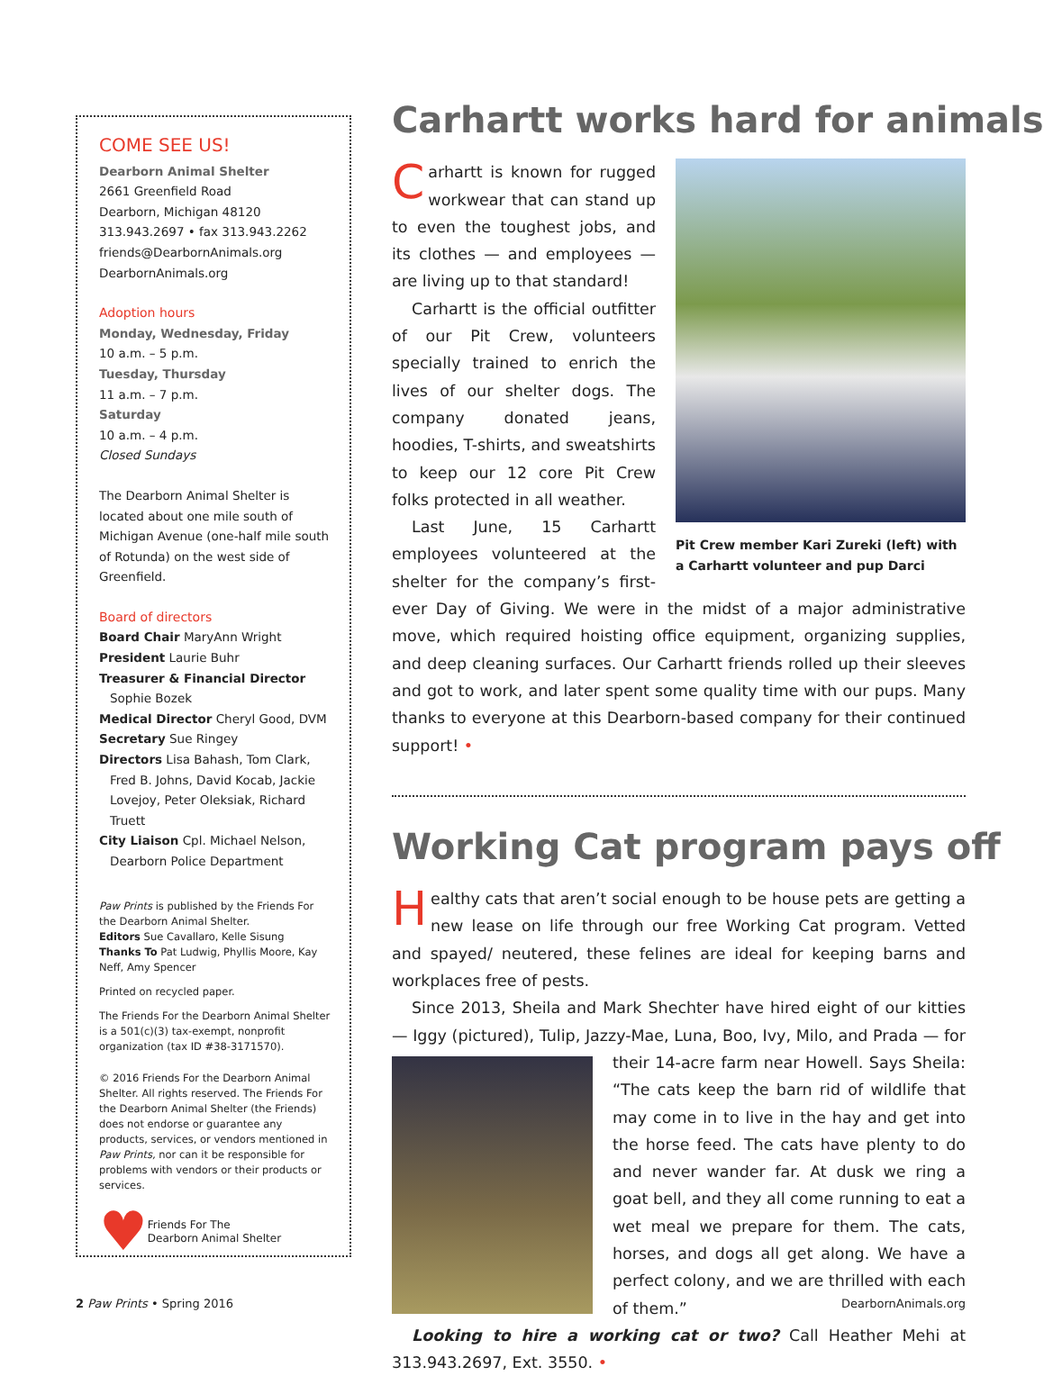COME SEE US!
Dearborn Animal Shelter
2661 Greenfield Road
Dearborn, Michigan 48120
313.943.2697 • fax 313.943.2262
friends@DearbornAnimals.org
DearbornAnimals.org
Adoption hours
Monday, Wednesday, Friday
10 a.m. – 5 p.m.
Tuesday, Thursday
11 a.m. – 7 p.m.
Saturday
10 a.m. – 4 p.m.
Closed Sundays
The Dearborn Animal Shelter is located about one mile south of Michigan Avenue (one-half mile south of Rotunda) on the west side of Greenfield.
Board of directors
Board Chair MaryAnn Wright
President Laurie Buhr
Treasurer & Financial Director
Sophie Bozek
Medical Director Cheryl Good, DVM
Secretary Sue Ringey
Directors Lisa Bahash, Tom Clark,
Fred B. Johns, David Kocab, Jackie Lovejoy, Peter Oleksiak, Richard Truett
City Liaison Cpl. Michael Nelson,
Dearborn Police Department
Paw Prints is published by the Friends For the Dearborn Animal Shelter.
Editors Sue Cavallaro, Kelle Sisung
Thanks To Pat Ludwig, Phyllis Moore, Kay Neff, Amy Spencer
Printed on recycled paper.
The Friends For the Dearborn Animal Shelter is a 501(c)(3) tax-exempt, nonprofit organization (tax ID #38-3171570).
© 2016 Friends For the Dearborn Animal Shelter. All rights reserved. The Friends For the Dearborn Animal Shelter (the Friends) does not endorse or guarantee any products, services, or vendors mentioned in Paw Prints, nor can it be responsible for problems with vendors or their products or services.
♥ Friends For The
Dearborn Animal Shelter
Carhartt works hard for animals
Pit Crew member Kari Zureki (left) with a Carhartt volunteer and pup Darci
Carhartt is known for rugged workwear that can stand up to even the toughest jobs, and its clothes — and employees — are living up to that standard!
Carhartt is the official outfitter of our Pit Crew, volunteers specially trained to enrich the lives of our shelter dogs. The company donated jeans, hoodies, T-shirts, and sweatshirts to keep our 12 core Pit Crew folks protected in all weather.
Last June, 15 Carhartt employees volunteered at the shelter for the company’s first-ever Day of Giving. We were in the midst of a major administrative move, which required hoisting office equipment, organizing supplies, and deep cleaning surfaces. Our Carhartt friends rolled up their sleeves and got to work, and later spent some quality time with our pups. Many thanks to everyone at this Dearborn-based company for their continued support! •
Working Cat program pays off
Healthy cats that aren’t social enough to be house pets are getting a new lease on life through our free Working Cat program. Vetted and spayed/ neutered, these felines are ideal for keeping barns and workplaces free of pests.
Since 2013, Sheila and Mark Shechter have hired eight of our kitties — Iggy (pictured), Tulip, Jazzy-Mae, Luna, Boo, Ivy, Milo, and Prada — for their 14-acre farm near Howell. Says Sheila: “The cats keep the barn rid of wildlife that may come in to live in the hay and get into the horse feed. The cats have plenty to do and never wander far. At dusk we ring a goat bell, and they all come running to eat a wet meal we prepare for them. The cats, horses, and dogs all get along. We have a perfect colony, and we are thrilled with each of them.”
Looking to hire a working cat or two? Call Heather Mehi at 313.943.2697, Ext. 3550. •
2 Paw Prints • Spring 2016 DearbornAnimals.org